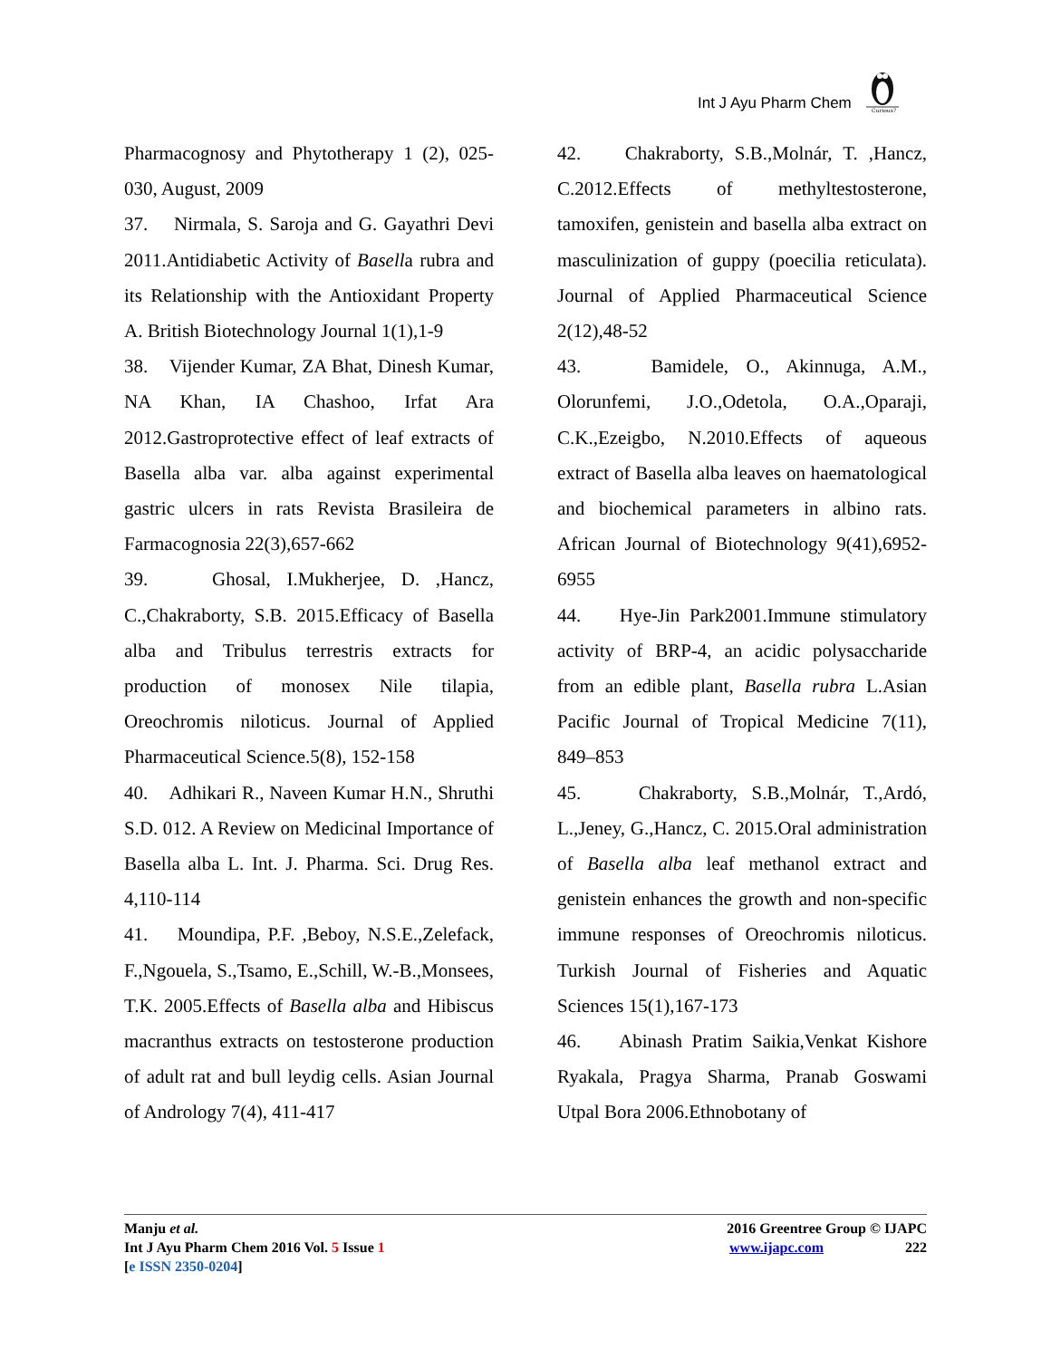Int J Ayu Pharm Chem
Curious?
Pharmacognosy and Phytotherapy 1 (2), 025-030, August, 2009
37. Nirmala, S. Saroja and G. Gayathri Devi 2011.Antidiabetic Activity of Basella rubra and its Relationship with the Antioxidant Property A. British Biotechnology Journal 1(1),1-9
38. Vijender Kumar, ZA Bhat, Dinesh Kumar, NA Khan, IA Chashoo, Irfat Ara 2012.Gastroprotective effect of leaf extracts of Basella alba var. alba against experimental gastric ulcers in rats Revista Brasileira de Farmacognosia 22(3),657-662
39. Ghosal, I.Mukherjee, D. ,Hancz, C.,Chakraborty, S.B. 2015.Efficacy of Basella alba and Tribulus terrestris extracts for production of monosex Nile tilapia, Oreochromis niloticus. Journal of Applied Pharmaceutical Science.5(8), 152-158
40. Adhikari R., Naveen Kumar H.N., Shruthi S.D. 012. A Review on Medicinal Importance of Basella alba L. Int. J. Pharma. Sci. Drug Res. 4,110-114
41. Moundipa, P.F. ,Beboy, N.S.E.,Zelefack, F.,Ngouela, S.,Tsamo, E.,Schill, W.-B.,Monsees, T.K. 2005.Effects of Basella alba and Hibiscus macranthus extracts on testosterone production of adult rat and bull leydig cells. Asian Journal of Andrology 7(4), 411-417
42. Chakraborty, S.B.,Molnár, T. ,Hancz, C.2012.Effects of methyltestosterone, tamoxifen, genistein and basella alba extract on masculinization of guppy (poecilia reticulata). Journal of Applied Pharmaceutical Science 2(12),48-52
43. Bamidele, O., Akinnuga, A.M., Olorunfemi, J.O.,Odetola, O.A.,Oparaji, C.K.,Ezeigbo, N.2010.Effects of aqueous extract of Basella alba leaves on haematological and biochemical parameters in albino rats. African Journal of Biotechnology 9(41),6952-6955
44. Hye-Jin Park2001.Immune stimulatory activity of BRP-4, an acidic polysaccharide from an edible plant, Basella rubra L.Asian Pacific Journal of Tropical Medicine 7(11), 849–853
45. Chakraborty, S.B.,Molnár, T.,Ardó, L.,Jeney, G.,Hancz, C. 2015.Oral administration of Basella alba leaf methanol extract and genistein enhances the growth and non-specific immune responses of Oreochromis niloticus. Turkish Journal of Fisheries and Aquatic Sciences 15(1),167-173
46. Abinash Pratim Saikia,Venkat Kishore Ryakala, Pragya Sharma, Pranab Goswami Utpal Bora 2006.Ethnobotany of
Manju et al.
Int J Ayu Pharm Chem 2016 Vol. 5 Issue 1
[e ISSN 2350-0204]
2016 Greentree Group © IJAPC
www.ijapc.com 222